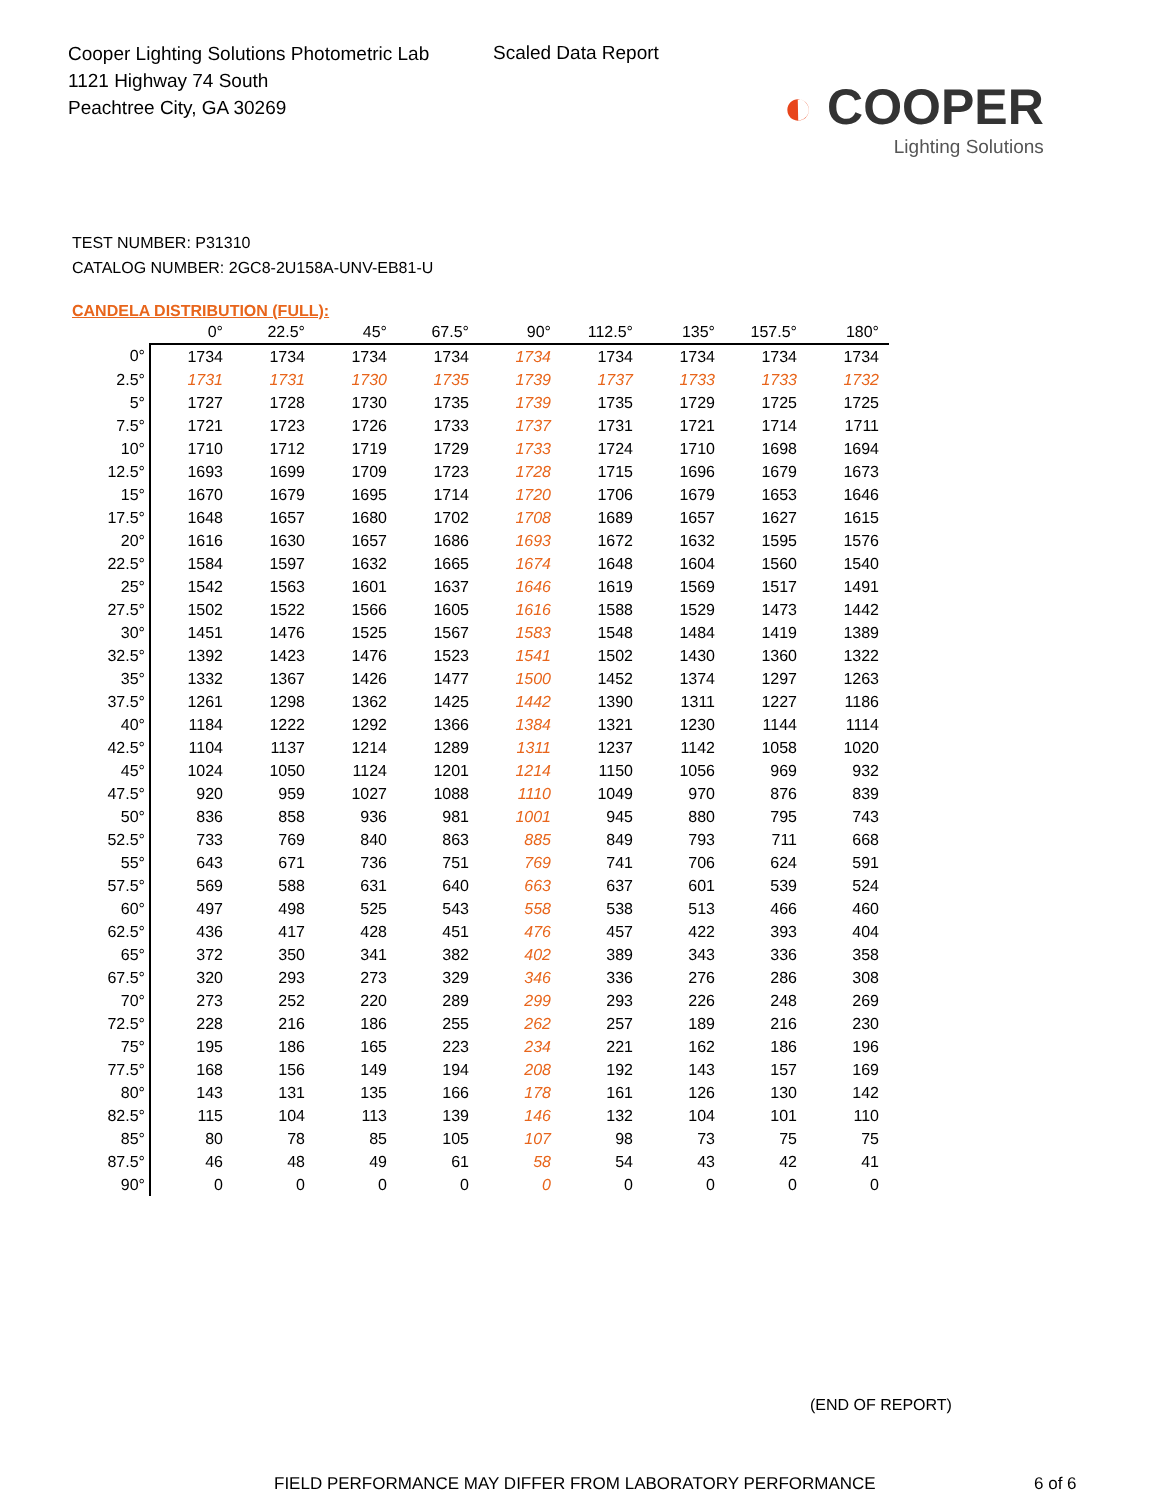Cooper Lighting Solutions Photometric Lab
1121 Highway 74 South
Peachtree City, GA 30269
Scaled Data Report
◐ COOPER
Lighting Solutions
TEST NUMBER: P31310
CATALOG NUMBER: 2GC8-2U158A-UNV-EB81-U
CANDELA DISTRIBUTION (FULL):
| | 0° | 22.5° | 45° | 67.5° | 90° | 112.5° | 135° | 157.5° | 180° |
| --- | --- | --- | --- | --- | --- | --- | --- | --- | --- |
| 0° | 1734 | 1734 | 1734 | 1734 | 1734 | 1734 | 1734 | 1734 | 1734 |
| 2.5° | 1731 | 1731 | 1730 | 1735 | 1739 | 1737 | 1733 | 1733 | 1732 |
| 5° | 1727 | 1728 | 1730 | 1735 | 1739 | 1735 | 1729 | 1725 | 1725 |
| 7.5° | 1721 | 1723 | 1726 | 1733 | 1737 | 1731 | 1721 | 1714 | 1711 |
| 10° | 1710 | 1712 | 1719 | 1729 | 1733 | 1724 | 1710 | 1698 | 1694 |
| 12.5° | 1693 | 1699 | 1709 | 1723 | 1728 | 1715 | 1696 | 1679 | 1673 |
| 15° | 1670 | 1679 | 1695 | 1714 | 1720 | 1706 | 1679 | 1653 | 1646 |
| 17.5° | 1648 | 1657 | 1680 | 1702 | 1708 | 1689 | 1657 | 1627 | 1615 |
| 20° | 1616 | 1630 | 1657 | 1686 | 1693 | 1672 | 1632 | 1595 | 1576 |
| 22.5° | 1584 | 1597 | 1632 | 1665 | 1674 | 1648 | 1604 | 1560 | 1540 |
| 25° | 1542 | 1563 | 1601 | 1637 | 1646 | 1619 | 1569 | 1517 | 1491 |
| 27.5° | 1502 | 1522 | 1566 | 1605 | 1616 | 1588 | 1529 | 1473 | 1442 |
| 30° | 1451 | 1476 | 1525 | 1567 | 1583 | 1548 | 1484 | 1419 | 1389 |
| 32.5° | 1392 | 1423 | 1476 | 1523 | 1541 | 1502 | 1430 | 1360 | 1322 |
| 35° | 1332 | 1367 | 1426 | 1477 | 1500 | 1452 | 1374 | 1297 | 1263 |
| 37.5° | 1261 | 1298 | 1362 | 1425 | 1442 | 1390 | 1311 | 1227 | 1186 |
| 40° | 1184 | 1222 | 1292 | 1366 | 1384 | 1321 | 1230 | 1144 | 1114 |
| 42.5° | 1104 | 1137 | 1214 | 1289 | 1311 | 1237 | 1142 | 1058 | 1020 |
| 45° | 1024 | 1050 | 1124 | 1201 | 1214 | 1150 | 1056 | 969 | 932 |
| 47.5° | 920 | 959 | 1027 | 1088 | 1110 | 1049 | 970 | 876 | 839 |
| 50° | 836 | 858 | 936 | 981 | 1001 | 945 | 880 | 795 | 743 |
| 52.5° | 733 | 769 | 840 | 863 | 885 | 849 | 793 | 711 | 668 |
| 55° | 643 | 671 | 736 | 751 | 769 | 741 | 706 | 624 | 591 |
| 57.5° | 569 | 588 | 631 | 640 | 663 | 637 | 601 | 539 | 524 |
| 60° | 497 | 498 | 525 | 543 | 558 | 538 | 513 | 466 | 460 |
| 62.5° | 436 | 417 | 428 | 451 | 476 | 457 | 422 | 393 | 404 |
| 65° | 372 | 350 | 341 | 382 | 402 | 389 | 343 | 336 | 358 |
| 67.5° | 320 | 293 | 273 | 329 | 346 | 336 | 276 | 286 | 308 |
| 70° | 273 | 252 | 220 | 289 | 299 | 293 | 226 | 248 | 269 |
| 72.5° | 228 | 216 | 186 | 255 | 262 | 257 | 189 | 216 | 230 |
| 75° | 195 | 186 | 165 | 223 | 234 | 221 | 162 | 186 | 196 |
| 77.5° | 168 | 156 | 149 | 194 | 208 | 192 | 143 | 157 | 169 |
| 80° | 143 | 131 | 135 | 166 | 178 | 161 | 126 | 130 | 142 |
| 82.5° | 115 | 104 | 113 | 139 | 146 | 132 | 104 | 101 | 110 |
| 85° | 80 | 78 | 85 | 105 | 107 | 98 | 73 | 75 | 75 |
| 87.5° | 46 | 48 | 49 | 61 | 58 | 54 | 43 | 42 | 41 |
| 90° | 0 | 0 | 0 | 0 | 0 | 0 | 0 | 0 | 0 |
(END OF REPORT)
FIELD PERFORMANCE MAY DIFFER FROM LABORATORY PERFORMANCE 6 of 6